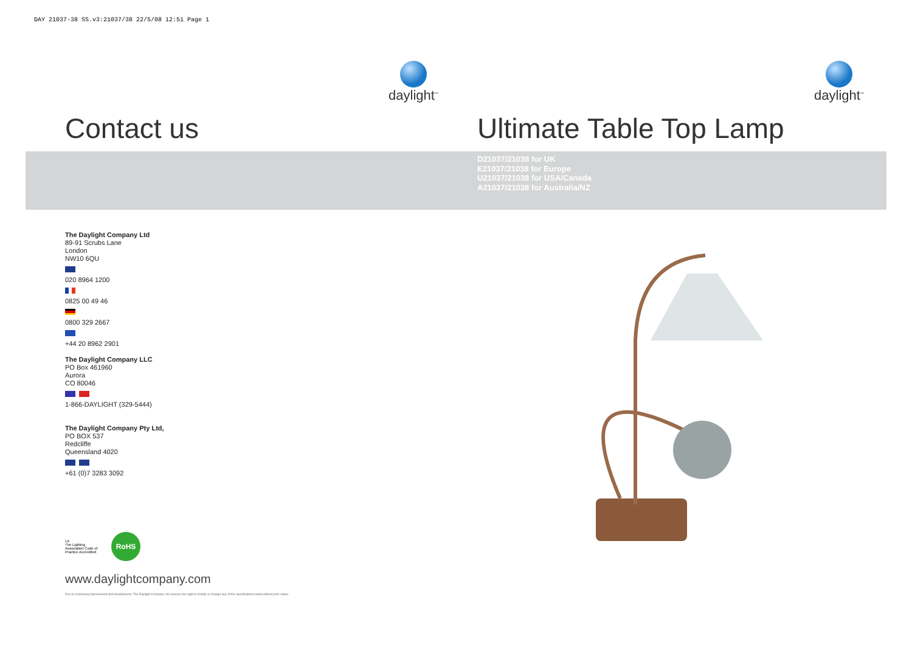DAY 21037-38 SS.v3:21037/38 22/5/08 12:51 Page 1
daylight<sup>™</sup>
Contact us
The Daylight Company Ltd
89-91 Scrubs Lane
London
NW10 6QU
020 8964 1200
0825 00 49 46
0800 329 2667
+44 20 8962 2901
The Daylight Company LLC
PO Box 461960
Aurora
CO 80046
1-866-DAYLIGHT (329-5444)
The Daylight Company Pty Ltd,
PO BOX 537
Redcliffe
Queensland 4020
+61 (0)7 3283 3092
LA
The Lighting Association Code of Practice Accredited
RoHS
www.daylightcompany.com
Due to continuing improvement and development, The Daylight Company Ltd reserves the right to modify or change any of the specifications listed without prior notice.
daylight<sup>™</sup>
Ultimate Table Top Lamp
D21037/21038 for UK
E21037/21038 for Europe
U21037/21038 for USA/Canada
A21037/21038 for Australia/NZ